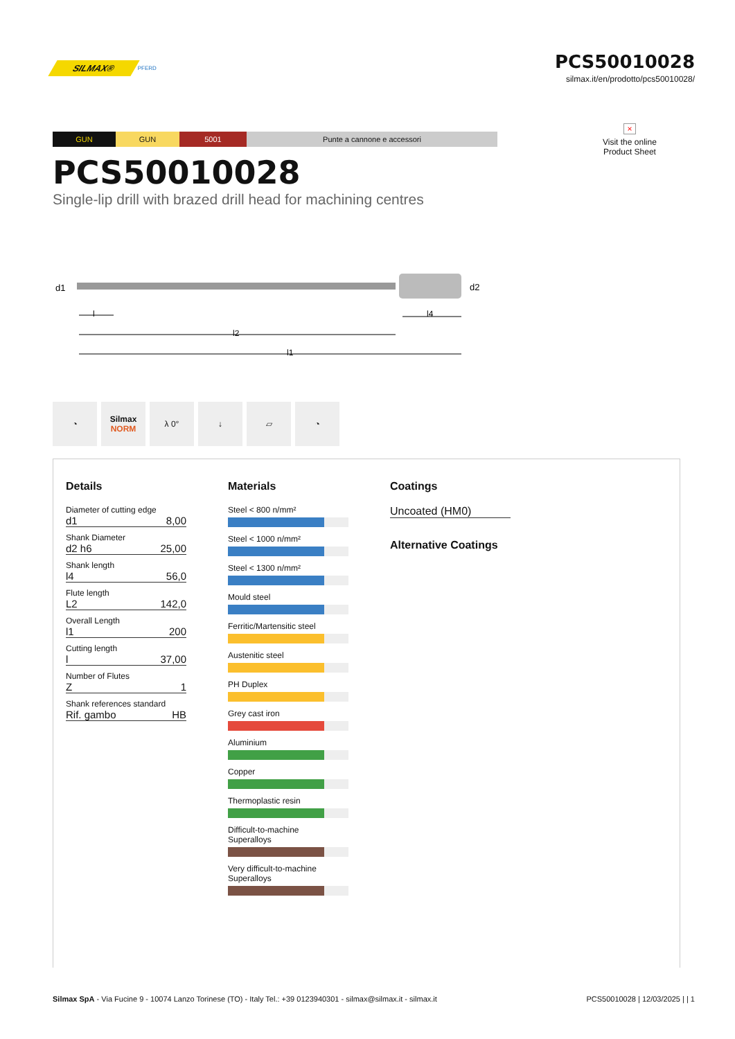SILMAX® PFERD
PCS50010028
silmax.it/en/prodotto/pcs50010028/
GUN GUN 5001 Punte a cannone e accessori
×
Visit the online
Product Sheet
PCS50010028
Single-lip drill with brazed drill head for machining centres
d1
d2
l
l4
l2
l1
◔ Silmax
NORM
λ 0° ↓ ▱ ◔
Details
Diameter of cutting edge
d1 8,00
Shank Diameter
d2 h6 25,00
Shank length
l4 56,0
Flute length
L2 142,0
Overall Length
l1 200
Cutting length
l 37,00
Number of Flutes
Z 1
Shank references standard
Rif. gambo HB
Materials
Steel < 800 n/mm²
Steel < 1000 n/mm²
Steel < 1300 n/mm²
Mould steel
Ferritic/Martensitic steel
Austenitic steel
PH Duplex
Grey cast iron
Aluminium
Copper
Thermoplastic resin
Difficult-to-machine
Superalloys
Very difficult-to-machine
Superalloys
Coatings
Uncoated (HM0)
Alternative Coatings
Silmax SpA - Via Fucine 9 - 10074 Lanzo Torinese (TO) - Italy Tel.: +39 0123940301 - silmax@silmax.it - silmax.it PCS50010028 | 12/03/2025 | | 1